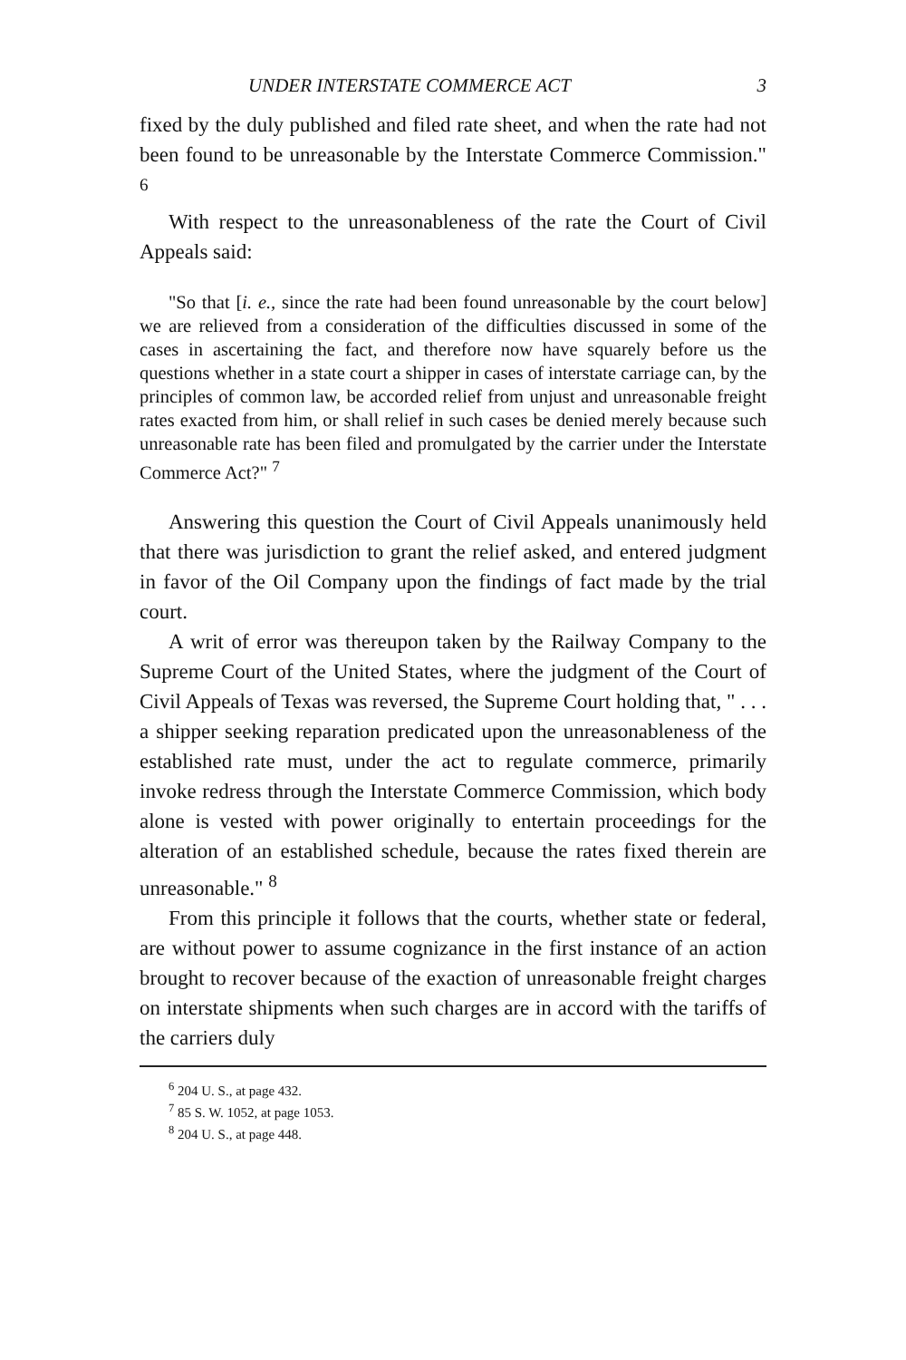UNDER INTERSTATE COMMERCE ACT 3
fixed by the duly published and filed rate sheet, and when the rate had not been found to be unreasonable by the Interstate Commerce Commission." <sup>6</sup>
With respect to the unreasonableness of the rate the Court of Civil Appeals said:
"So that [i. e., since the rate had been found unreasonable by the court below] we are relieved from a consideration of the difficulties discussed in some of the cases in ascertaining the fact, and therefore now have squarely before us the questions whether in a state court a shipper in cases of interstate carriage can, by the principles of common law, be accorded relief from unjust and unreasonable freight rates exacted from him, or shall relief in such cases be denied merely because such unreasonable rate has been filed and promulgated by the carrier under the Interstate Commerce Act?" <sup>7</sup>
Answering this question the Court of Civil Appeals unanimously held that there was jurisdiction to grant the relief asked, and entered judgment in favor of the Oil Company upon the findings of fact made by the trial court.
A writ of error was thereupon taken by the Railway Company to the Supreme Court of the United States, where the judgment of the Court of Civil Appeals of Texas was reversed, the Supreme Court holding that, " . . . a shipper seeking reparation predicated upon the unreasonableness of the established rate must, under the act to regulate commerce, primarily invoke redress through the Interstate Commerce Commission, which body alone is vested with power originally to entertain proceedings for the alteration of an established schedule, because the rates fixed therein are unreasonable." <sup>8</sup>
From this principle it follows that the courts, whether state or federal, are without power to assume cognizance in the first instance of an action brought to recover because of the exaction of unreasonable freight charges on interstate shipments when such charges are in accord with the tariffs of the carriers duly
<sup>6</sup> 204 U. S., at page 432.
<sup>7</sup> 85 S. W. 1052, at page 1053.
<sup>8</sup> 204 U. S., at page 448.